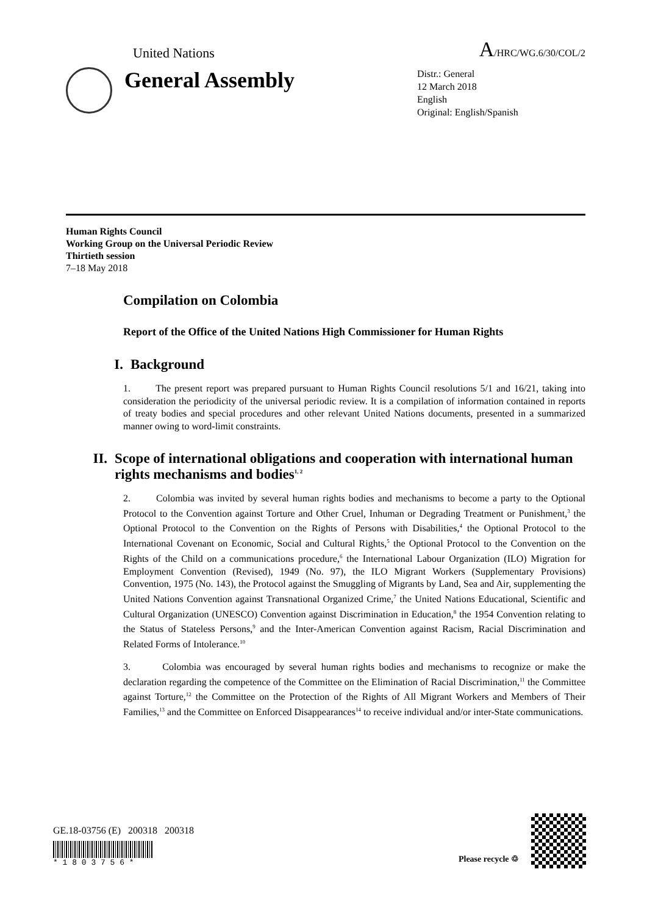United Nations A/HRC/WG.6/30/COL/2
General Assembly
Distr.: General
12 March 2018
English
Original: English/Spanish
Human Rights Council
Working Group on the Universal Periodic Review
Thirtieth session
7–18 May 2018
Compilation on Colombia
Report of the Office of the United Nations High Commissioner for Human Rights
I. Background
1. The present report was prepared pursuant to Human Rights Council resolutions 5/1 and 16/21, taking into consideration the periodicity of the universal periodic review. It is a compilation of information contained in reports of treaty bodies and special procedures and other relevant United Nations documents, presented in a summarized manner owing to word-limit constraints.
II. Scope of international obligations and cooperation with international human rights mechanisms and bodies<sup>1, 2</sup>
2. Colombia was invited by several human rights bodies and mechanisms to become a party to the Optional Protocol to the Convention against Torture and Other Cruel, Inhuman or Degrading Treatment or Punishment,<sup>3</sup> the Optional Protocol to the Convention on the Rights of Persons with Disabilities,<sup>4</sup> the Optional Protocol to the International Covenant on Economic, Social and Cultural Rights,<sup>5</sup> the Optional Protocol to the Convention on the Rights of the Child on a communications procedure,<sup>6</sup> the International Labour Organization (ILO) Migration for Employment Convention (Revised), 1949 (No. 97), the ILO Migrant Workers (Supplementary Provisions) Convention, 1975 (No. 143), the Protocol against the Smuggling of Migrants by Land, Sea and Air, supplementing the United Nations Convention against Transnational Organized Crime,<sup>7</sup> the United Nations Educational, Scientific and Cultural Organization (UNESCO) Convention against Discrimination in Education,<sup>8</sup> the 1954 Convention relating to the Status of Stateless Persons,<sup>9</sup> and the Inter-American Convention against Racism, Racial Discrimination and Related Forms of Intolerance.<sup>10</sup>
3. Colombia was encouraged by several human rights bodies and mechanisms to recognize or make the declaration regarding the competence of the Committee on the Elimination of Racial Discrimination,<sup>11</sup> the Committee against Torture,<sup>12</sup> the Committee on the Protection of the Rights of All Migrant Workers and Members of Their Families,<sup>13</sup> and the Committee on Enforced Disappearances<sup>14</sup> to receive individual and/or inter-State communications.
GE.18-03756 (E) 200318 200318
* 1 8 0 3 7 5 6 *
Please recycle ♲